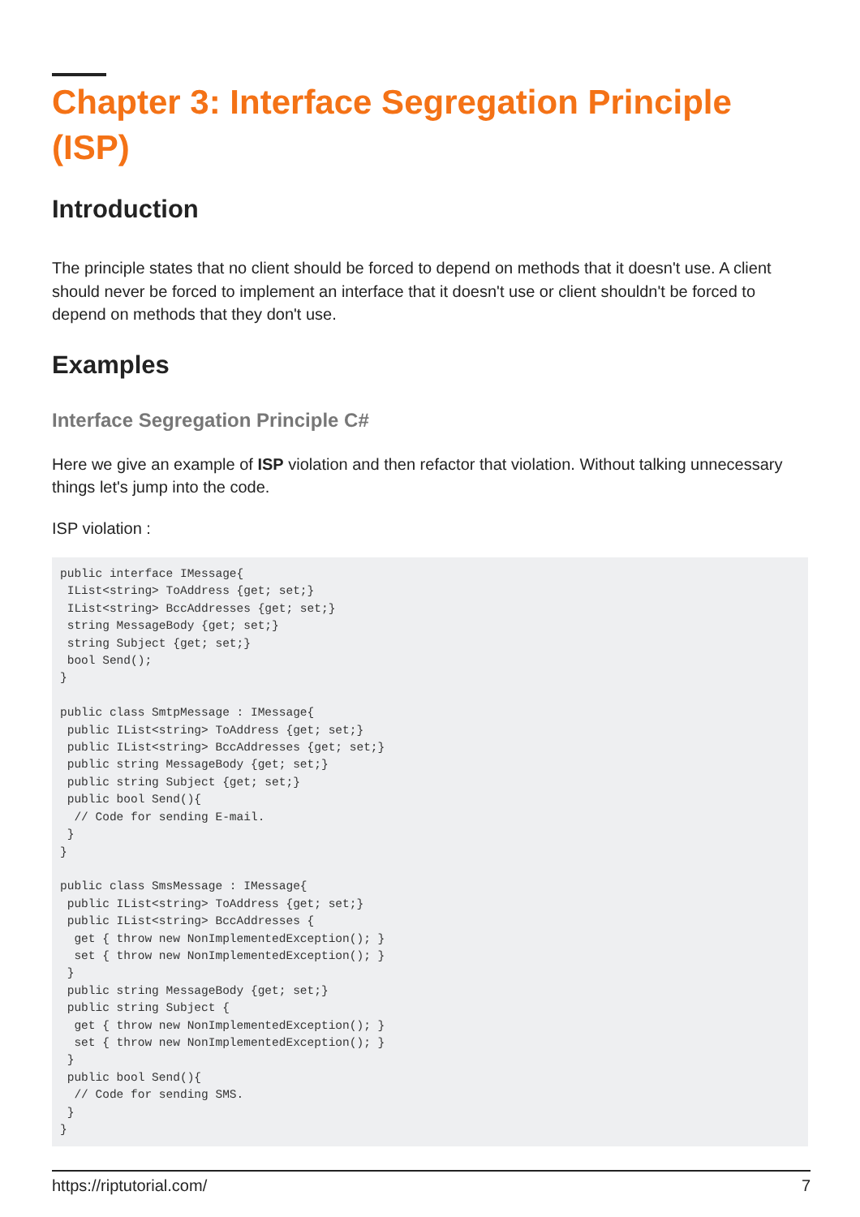Chapter 3: Interface Segregation Principle (ISP)
Introduction
The principle states that no client should be forced to depend on methods that it doesn't use. A client should never be forced to implement an interface that it doesn't use or client shouldn't be forced to depend on methods that they don't use.
Examples
Interface Segregation Principle C#
Here we give an example of ISP violation and then refactor that violation. Without talking unnecessary things let's jump into the code.
ISP violation :
public interface IMessage{
 IList<string> ToAddress {get; set;}
 IList<string> BccAddresses {get; set;}
 string MessageBody {get; set;}
 string Subject {get; set;}
 bool Send();
}

public class SmtpMessage : IMessage{
 public IList<string> ToAddress {get; set;}
 public IList<string> BccAddresses {get; set;}
 public string MessageBody {get; set;}
 public string Subject {get; set;}
 public bool Send(){
  // Code for sending E-mail.
 }
}

public class SmsMessage : IMessage{
 public IList<string> ToAddress {get; set;}
 public IList<string> BccAddresses {
  get { throw new NonImplementedException(); }
  set { throw new NonImplementedException(); }
 }
 public string MessageBody {get; set;}
 public string Subject {
  get { throw new NonImplementedException(); }
  set { throw new NonImplementedException(); }
 }
 public bool Send(){
  // Code for sending SMS.
 }
}
https://riptutorial.com/ 7